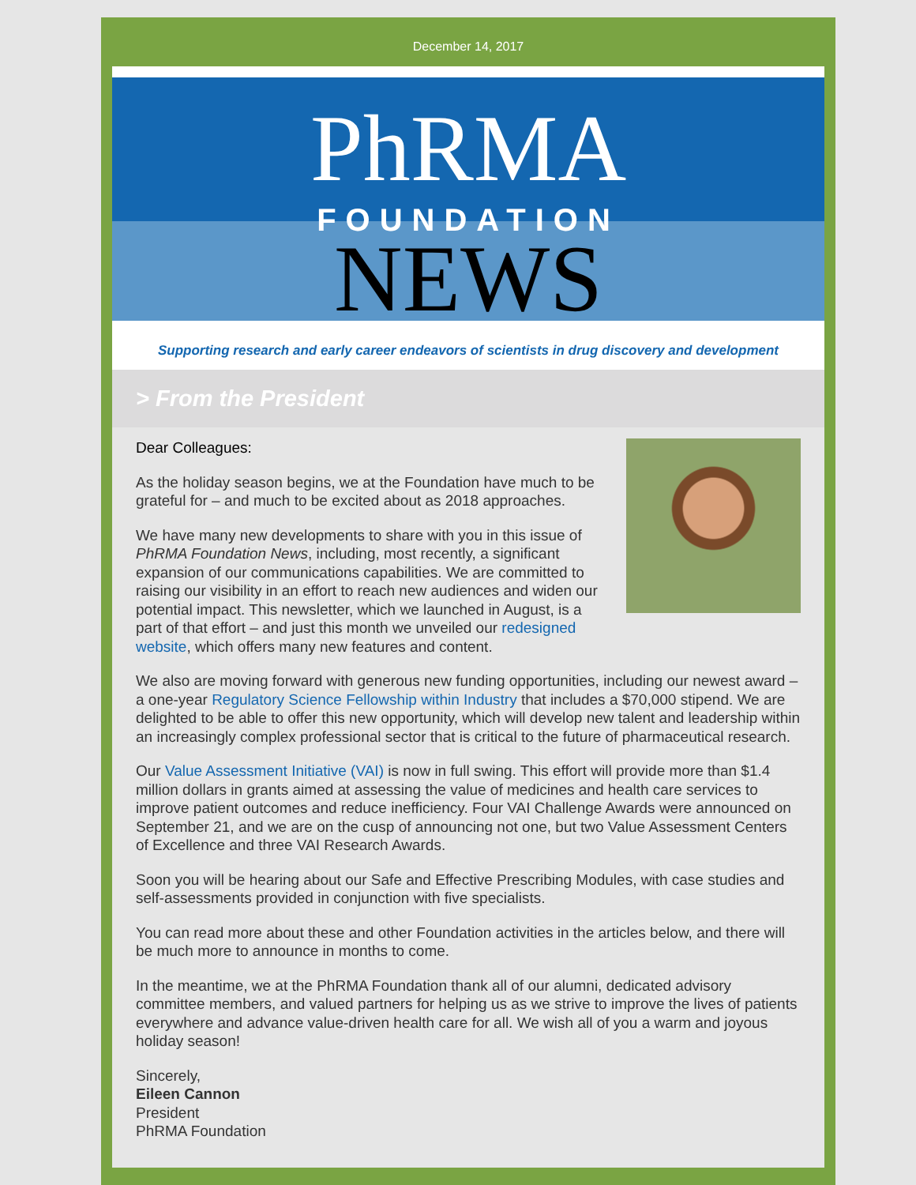December 14, 2017
PhRMA
FOUNDATION
NEWS
Supporting research and early career endeavors of scientists in drug discovery and development
> From the President
Dear Colleagues:
As the holiday season begins, we at the Foundation have much to be grateful for – and much to be excited about as 2018 approaches.
We have many new developments to share with you in this issue of PhRMA Foundation News, including, most recently, a significant expansion of our communications capabilities. We are committed to raising our visibility in an effort to reach new audiences and widen our potential impact. This newsletter, which we launched in August, is a part of that effort – and just this month we unveiled our redesigned website, which offers many new features and content.
We also are moving forward with generous new funding opportunities, including our newest award – a one-year Regulatory Science Fellowship within Industry that includes a $70,000 stipend. We are delighted to be able to offer this new opportunity, which will develop new talent and leadership within an increasingly complex professional sector that is critical to the future of pharmaceutical research.
Our Value Assessment Initiative (VAI) is now in full swing. This effort will provide more than $1.4 million dollars in grants aimed at assessing the value of medicines and health care services to improve patient outcomes and reduce inefficiency. Four VAI Challenge Awards were announced on September 21, and we are on the cusp of announcing not one, but two Value Assessment Centers of Excellence and three VAI Research Awards.
Soon you will be hearing about our Safe and Effective Prescribing Modules, with case studies and self-assessments provided in conjunction with five specialists.
You can read more about these and other Foundation activities in the articles below, and there will be much more to announce in months to come.
In the meantime, we at the PhRMA Foundation thank all of our alumni, dedicated advisory committee members, and valued partners for helping us as we strive to improve the lives of patients everywhere and advance value-driven health care for all. We wish all of you a warm and joyous holiday season!
Sincerely,
Eileen Cannon
President
PhRMA Foundation